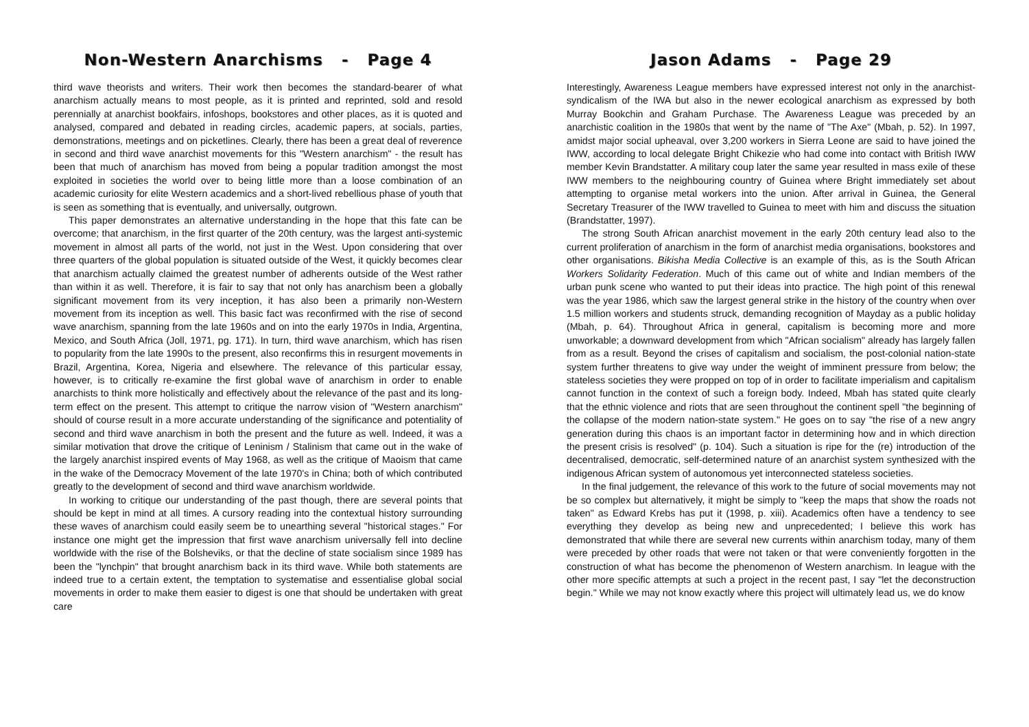Non-Western Anarchisms - Page 4
third wave theorists and writers. Their work then becomes the standard-bearer of what anarchism actually means to most people, as it is printed and reprinted, sold and resold perennially at anarchist bookfairs, infoshops, bookstores and other places, as it is quoted and analysed, compared and debated in reading circles, academic papers, at socials, parties, demonstrations, meetings and on picketlines. Clearly, there has been a great deal of reverence in second and third wave anarchist movements for this "Western anarchism" - the result has been that much of anarchism has moved from being a popular tradition amongst the most exploited in societies the world over to being little more than a loose combination of an academic curiosity for elite Western academics and a short-lived rebellious phase of youth that is seen as something that is eventually, and universally, outgrown.
This paper demonstrates an alternative understanding in the hope that this fate can be overcome; that anarchism, in the first quarter of the 20th century, was the largest anti-systemic movement in almost all parts of the world, not just in the West. Upon considering that over three quarters of the global population is situated outside of the West, it quickly becomes clear that anarchism actually claimed the greatest number of adherents outside of the West rather than within it as well. Therefore, it is fair to say that not only has anarchism been a globally significant movement from its very inception, it has also been a primarily non-Western movement from its inception as well. This basic fact was reconfirmed with the rise of second wave anarchism, spanning from the late 1960s and on into the early 1970s in India, Argentina, Mexico, and South Africa (Joll, 1971, pg. 171). In turn, third wave anarchism, which has risen to popularity from the late 1990s to the present, also reconfirms this in resurgent movements in Brazil, Argentina, Korea, Nigeria and elsewhere. The relevance of this particular essay, however, is to critically re-examine the first global wave of anarchism in order to enable anarchists to think more holistically and effectively about the relevance of the past and its long-term effect on the present. This attempt to critique the narrow vision of "Western anarchism" should of course result in a more accurate understanding of the significance and potentiality of second and third wave anarchism in both the present and the future as well. Indeed, it was a similar motivation that drove the critique of Leninism / Stalinism that came out in the wake of the largely anarchist inspired events of May 1968, as well as the critique of Maoism that came in the wake of the Democracy Movement of the late 1970's in China; both of which contributed greatly to the development of second and third wave anarchism worldwide.
In working to critique our understanding of the past though, there are several points that should be kept in mind at all times. A cursory reading into the contextual history surrounding these waves of anarchism could easily seem be to unearthing several "historical stages." For instance one might get the impression that first wave anarchism universally fell into decline worldwide with the rise of the Bolsheviks, or that the decline of state socialism since 1989 has been the "lynchpin" that brought anarchism back in its third wave. While both statements are indeed true to a certain extent, the temptation to systematise and essentialise global social movements in order to make them easier to digest is one that should be undertaken with great care
Jason Adams - Page 29
Interestingly, Awareness League members have expressed interest not only in the anarchist-syndicalism of the IWA but also in the newer ecological anarchism as expressed by both Murray Bookchin and Graham Purchase. The Awareness League was preceded by an anarchistic coalition in the 1980s that went by the name of "The Axe" (Mbah, p. 52). In 1997, amidst major social upheaval, over 3,200 workers in Sierra Leone are said to have joined the IWW, according to local delegate Bright Chikezie who had come into contact with British IWW member Kevin Brandstatter. A military coup later the same year resulted in mass exile of these IWW members to the neighbouring country of Guinea where Bright immediately set about attempting to organise metal workers into the union. After arrival in Guinea, the General Secretary Treasurer of the IWW travelled to Guinea to meet with him and discuss the situation (Brandstatter, 1997).
The strong South African anarchist movement in the early 20th century lead also to the current proliferation of anarchism in the form of anarchist media organisations, bookstores and other organisations. Bikisha Media Collective is an example of this, as is the South African Workers Solidarity Federation. Much of this came out of white and Indian members of the urban punk scene who wanted to put their ideas into practice. The high point of this renewal was the year 1986, which saw the largest general strike in the history of the country when over 1.5 million workers and students struck, demanding recognition of Mayday as a public holiday (Mbah, p. 64). Throughout Africa in general, capitalism is becoming more and more unworkable; a downward development from which "African socialism" already has largely fallen from as a result. Beyond the crises of capitalism and socialism, the post-colonial nation-state system further threatens to give way under the weight of imminent pressure from below; the stateless societies they were propped on top of in order to facilitate imperialism and capitalism cannot function in the context of such a foreign body. Indeed, Mbah has stated quite clearly that the ethnic violence and riots that are seen throughout the continent spell "the beginning of the collapse of the modern nation-state system." He goes on to say "the rise of a new angry generation during this chaos is an important factor in determining how and in which direction the present crisis is resolved" (p. 104). Such a situation is ripe for the (re) introduction of the decentralised, democratic, self-determined nature of an anarchist system synthesized with the indigenous African system of autonomous yet interconnected stateless societies.
In the final judgement, the relevance of this work to the future of social movements may not be so complex but alternatively, it might be simply to "keep the maps that show the roads not taken" as Edward Krebs has put it (1998, p. xiii). Academics often have a tendency to see everything they develop as being new and unprecedented; I believe this work has demonstrated that while there are several new currents within anarchism today, many of them were preceded by other roads that were not taken or that were conveniently forgotten in the construction of what has become the phenomenon of Western anarchism. In league with the other more specific attempts at such a project in the recent past, I say "let the deconstruction begin." While we may not know exactly where this project will ultimately lead us, we do know